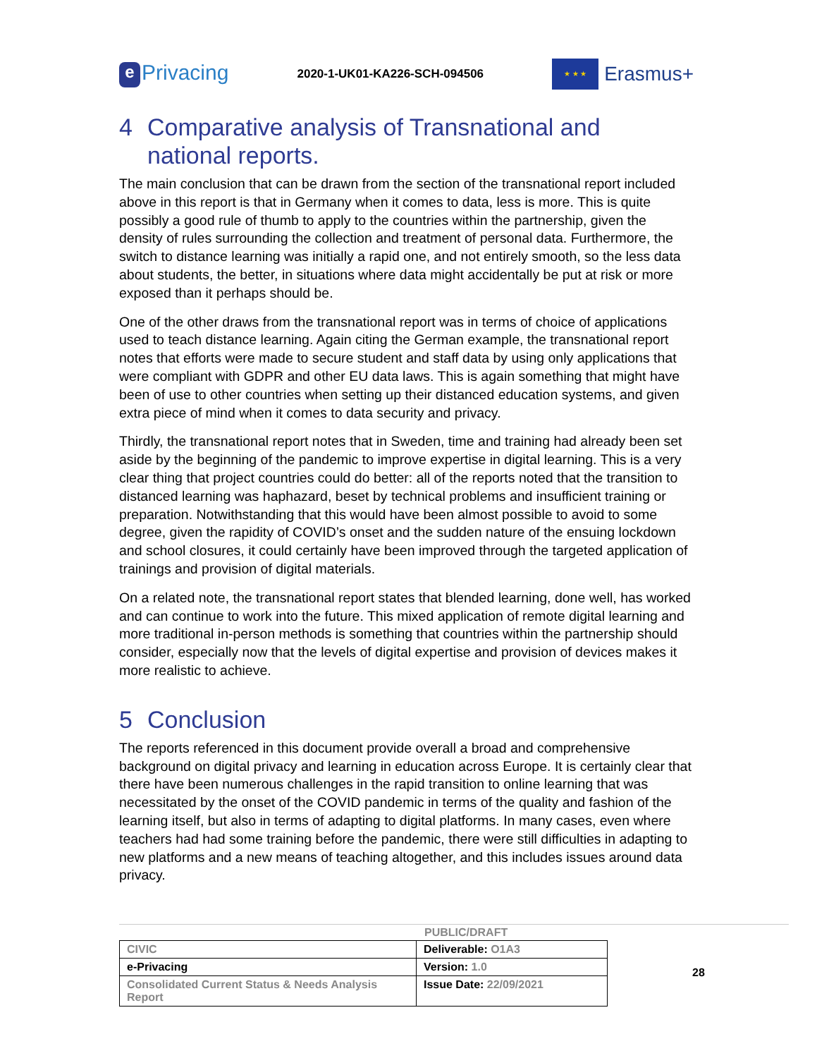e Privacing
2020-1-UK01-KA226-SCH-094506
★ ★ ★
Erasmus+
4 Comparative analysis of Transnational and national reports.
The main conclusion that can be drawn from the section of the transnational report included above in this report is that in Germany when it comes to data, less is more. This is quite possibly a good rule of thumb to apply to the countries within the partnership, given the density of rules surrounding the collection and treatment of personal data. Furthermore, the switch to distance learning was initially a rapid one, and not entirely smooth, so the less data about students, the better, in situations where data might accidentally be put at risk or more exposed than it perhaps should be.
One of the other draws from the transnational report was in terms of choice of applications used to teach distance learning. Again citing the German example, the transnational report notes that efforts were made to secure student and staff data by using only applications that were compliant with GDPR and other EU data laws. This is again something that might have been of use to other countries when setting up their distanced education systems, and given extra piece of mind when it comes to data security and privacy.
Thirdly, the transnational report notes that in Sweden, time and training had already been set aside by the beginning of the pandemic to improve expertise in digital learning. This is a very clear thing that project countries could do better: all of the reports noted that the transition to distanced learning was haphazard, beset by technical problems and insufficient training or preparation. Notwithstanding that this would have been almost possible to avoid to some degree, given the rapidity of COVID’s onset and the sudden nature of the ensuing lockdown and school closures, it could certainly have been improved through the targeted application of trainings and provision of digital materials.
On a related note, the transnational report states that blended learning, done well, has worked and can continue to work into the future. This mixed application of remote digital learning and more traditional in-person methods is something that countries within the partnership should consider, especially now that the levels of digital expertise and provision of devices makes it more realistic to achieve.
5 Conclusion
The reports referenced in this document provide overall a broad and comprehensive background on digital privacy and learning in education across Europe. It is certainly clear that there have been numerous challenges in the rapid transition to online learning that was necessitated by the onset of the COVID pandemic in terms of the quality and fashion of the learning itself, but also in terms of adapting to digital platforms. In many cases, even where teachers had had some training before the pandemic, there were still difficulties in adapting to new platforms and a new means of teaching altogether, and this includes issues around data privacy.
PUBLIC/DRAFT
| CIVIC | Deliverable: O1A3 |
| e-Privacing | Version: 1.0 |
| Consolidated Current Status & Needs Analysis Report | Issue Date: 22/09/2021 |
28